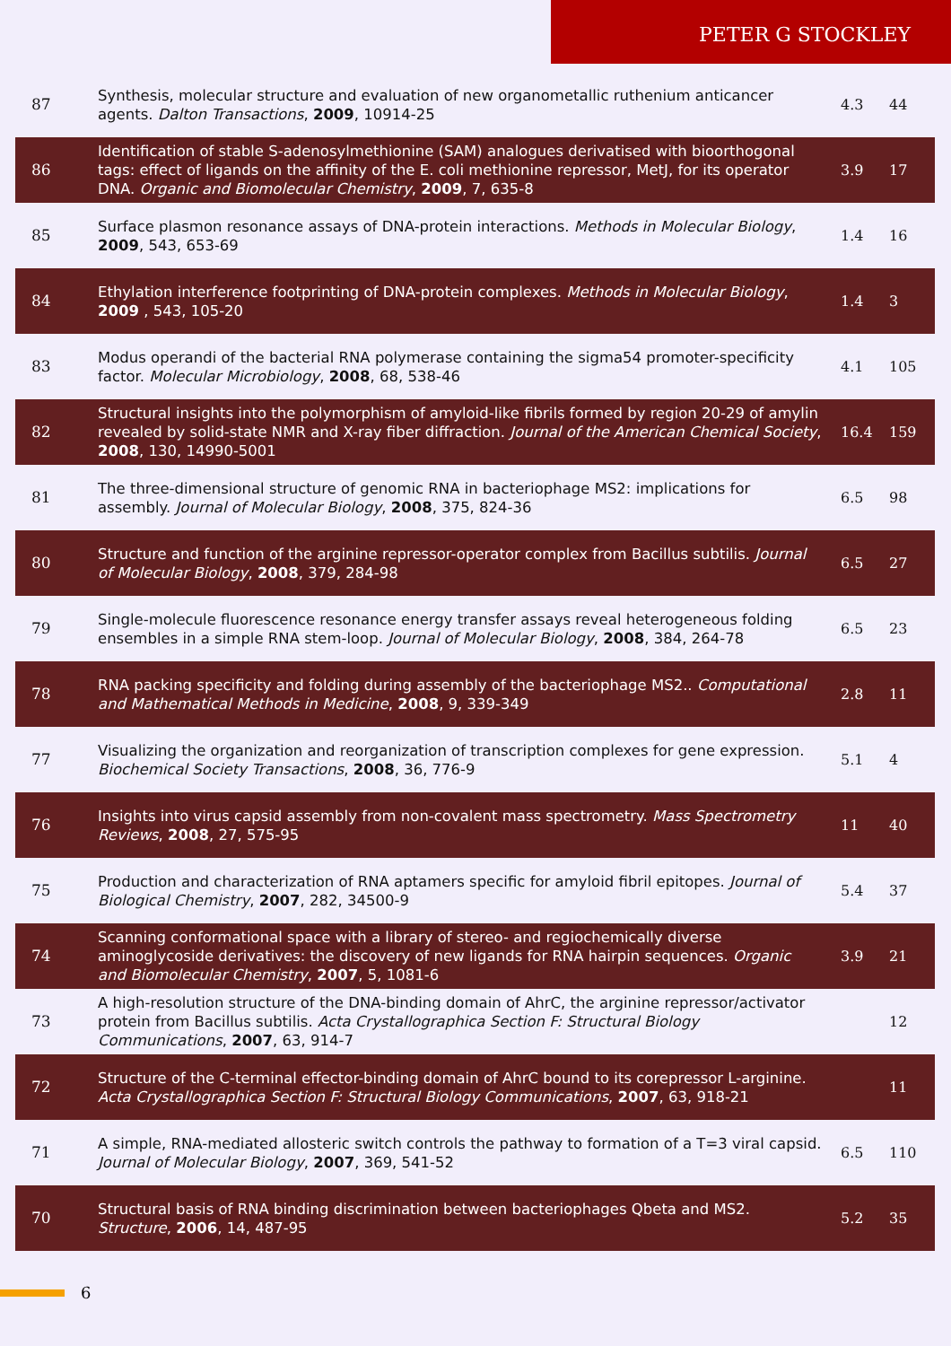PETER G STOCKLEY
| 87 | Synthesis, molecular structure and evaluation of new organometallic ruthenium anticancer agents. Dalton Transactions , 2009 , 10914-25 | 4.3 | 44 |
| 86 | Identification of stable S-adenosylmethionine (SAM) analogues derivatised with bioorthogonal tags: effect of ligands on the affinity of the E. coli methionine repressor, MetJ, for its operator DNA. Organic and Biomolecular Chemistry , 2009 , 7, 635-8 | 3.9 | 17 |
| 85 | Surface plasmon resonance assays of DNA-protein interactions. Methods in Molecular Biology , 2009 , 543, 653-69 | 1.4 | 16 |
| 84 | Ethylation interference footprinting of DNA-protein complexes. Methods in Molecular Biology , 2009 , 543, 105-20 | 1.4 | 3 |
| 83 | Modus operandi of the bacterial RNA polymerase containing the sigma54 promoter-specificity factor. Molecular Microbiology , 2008 , 68, 538-46 | 4.1 | 105 |
| 82 | Structural insights into the polymorphism of amyloid-like fibrils formed by region 20-29 of amylin revealed by solid-state NMR and X-ray fiber diffraction. Journal of the American Chemical Society , 2008 , 130, 14990-5001 | 16.4 | 159 |
| 81 | The three-dimensional structure of genomic RNA in bacteriophage MS2: implications for assembly. Journal of Molecular Biology , 2008 , 375, 824-36 | 6.5 | 98 |
| 80 | Structure and function of the arginine repressor-operator complex from Bacillus subtilis. Journal of Molecular Biology , 2008 , 379, 284-98 | 6.5 | 27 |
| 79 | Single-molecule fluorescence resonance energy transfer assays reveal heterogeneous folding ensembles in a simple RNA stem-loop. Journal of Molecular Biology , 2008 , 384, 264-78 | 6.5 | 23 |
| 78 | RNA packing specificity and folding during assembly of the bacteriophage MS2.. Computational and Mathematical Methods in Medicine , 2008 , 9, 339-349 | 2.8 | 11 |
| 77 | Visualizing the organization and reorganization of transcription complexes for gene expression. Biochemical Society Transactions , 2008 , 36, 776-9 | 5.1 | 4 |
| 76 | Insights into virus capsid assembly from non-covalent mass spectrometry. Mass Spectrometry Reviews , 2008 , 27, 575-95 | 11 | 40 |
| 75 | Production and characterization of RNA aptamers specific for amyloid fibril epitopes. Journal of Biological Chemistry , 2007 , 282, 34500-9 | 5.4 | 37 |
| 74 | Scanning conformational space with a library of stereo- and regiochemically diverse aminoglycoside derivatives: the discovery of new ligands for RNA hairpin sequences. Organic and Biomolecular Chemistry , 2007 , 5, 1081-6 | 3.9 | 21 |
| 73 | A high-resolution structure of the DNA-binding domain of AhrC, the arginine repressor/activator protein from Bacillus subtilis. Acta Crystallographica Section F: Structural Biology Communications , 2007 , 63, 914-7 | | 12 |
| 72 | Structure of the C-terminal effector-binding domain of AhrC bound to its corepressor L-arginine. Acta Crystallographica Section F: Structural Biology Communications , 2007 , 63, 918-21 | | 11 |
| 71 | A simple, RNA-mediated allosteric switch controls the pathway to formation of a T=3 viral capsid. Journal of Molecular Biology , 2007 , 369, 541-52 | 6.5 | 110 |
| 70 | Structural basis of RNA binding discrimination between bacteriophages Qbeta and MS2. Structure , 2006 , 14, 487-95 | 5.2 | 35 |
6